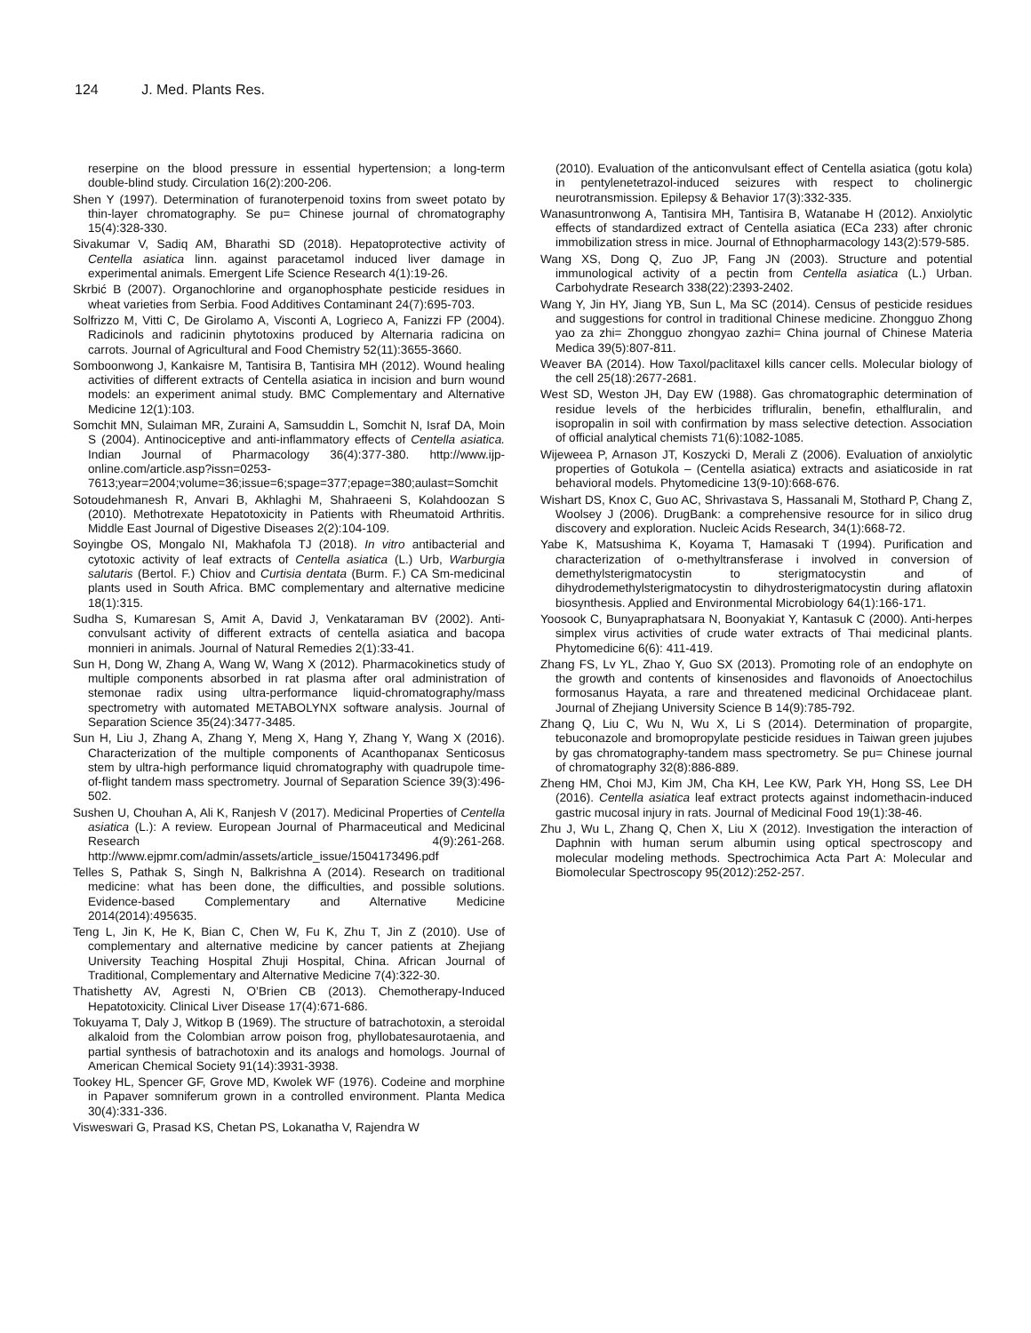124 J. Med. Plants Res.
reserpine on the blood pressure in essential hypertension; a long-term double-blind study. Circulation 16(2):200-206.
Shen Y (1997). Determination of furanoterpenoid toxins from sweet potato by thin-layer chromatography. Se pu= Chinese journal of chromatography 15(4):328-330.
Sivakumar V, Sadiq AM, Bharathi SD (2018). Hepatoprotective activity of Centella asiatica linn. against paracetamol induced liver damage in experimental animals. Emergent Life Science Research 4(1):19-26.
Skrbić B (2007). Organochlorine and organophosphate pesticide residues in wheat varieties from Serbia. Food Additives Contaminant 24(7):695-703.
Solfrizzo M, Vitti C, De Girolamo A, Visconti A, Logrieco A, Fanizzi FP (2004). Radicinols and radicinin phytotoxins produced by Alternaria radicina on carrots. Journal of Agricultural and Food Chemistry 52(11):3655-3660.
Somboonwong J, Kankaisre M, Tantisira B, Tantisira MH (2012). Wound healing activities of different extracts of Centella asiatica in incision and burn wound models: an experiment animal study. BMC Complementary and Alternative Medicine 12(1):103.
Somchit MN, Sulaiman MR, Zuraini A, Samsuddin L, Somchit N, Israf DA, Moin S (2004). Antinociceptive and anti-inflammatory effects of Centella asiatica. Indian Journal of Pharmacology 36(4):377-380. http://www.ijp-online.com/article.asp?issn=0253-7613;year=2004;volume=36;issue=6;spage=377;epage=380;aulast=Somchit
Sotoudehmanesh R, Anvari B, Akhlaghi M, Shahraeeni S, Kolahdoozan S (2010). Methotrexate Hepatotoxicity in Patients with Rheumatoid Arthritis. Middle East Journal of Digestive Diseases 2(2):104-109.
Soyingbe OS, Mongalo NI, Makhafola TJ (2018). In vitro antibacterial and cytotoxic activity of leaf extracts of Centella asiatica (L.) Urb, Warburgia salutaris (Bertol. F.) Chiov and Curtisia dentata (Burm. F.) CA Sm-medicinal plants used in South Africa. BMC complementary and alternative medicine 18(1):315.
Sudha S, Kumaresan S, Amit A, David J, Venkataraman BV (2002). Anti-convulsant activity of different extracts of centella asiatica and bacopa monnieri in animals. Journal of Natural Remedies 2(1):33-41.
Sun H, Dong W, Zhang A, Wang W, Wang X (2012). Pharmacokinetics study of multiple components absorbed in rat plasma after oral administration of stemonae radix using ultra-performance liquid-chromatography/mass spectrometry with automated METABOLYNX software analysis. Journal of Separation Science 35(24):3477-3485.
Sun H, Liu J, Zhang A, Zhang Y, Meng X, Hang Y, Zhang Y, Wang X (2016). Characterization of the multiple components of Acanthopanax Senticosus stem by ultra-high performance liquid chromatography with quadrupole time-of-flight tandem mass spectrometry. Journal of Separation Science 39(3):496-502.
Sushen U, Chouhan A, Ali K, Ranjesh V (2017). Medicinal Properties of Centella asiatica (L.): A review. European Journal of Pharmaceutical and Medicinal Research 4(9):261-268. http://www.ejpmr.com/admin/assets/article_issue/1504173496.pdf
Telles S, Pathak S, Singh N, Balkrishna A (2014). Research on traditional medicine: what has been done, the difficulties, and possible solutions. Evidence-based Complementary and Alternative Medicine 2014(2014):495635.
Teng L, Jin K, He K, Bian C, Chen W, Fu K, Zhu T, Jin Z (2010). Use of complementary and alternative medicine by cancer patients at Zhejiang University Teaching Hospital Zhuji Hospital, China. African Journal of Traditional, Complementary and Alternative Medicine 7(4):322-30.
Thatishetty AV, Agresti N, O’Brien CB (2013). Chemotherapy-Induced Hepatotoxicity. Clinical Liver Disease 17(4):671-686.
Tokuyama T, Daly J, Witkop B (1969). The structure of batrachotoxin, a steroidal alkaloid from the Colombian arrow poison frog, phyllobatesaurotaenia, and partial synthesis of batrachotoxin and its analogs and homologs. Journal of American Chemical Society 91(14):3931-3938.
Tookey HL, Spencer GF, Grove MD, Kwolek WF (1976). Codeine and morphine in Papaver somniferum grown in a controlled environment. Planta Medica 30(4):331-336.
Visweswari G, Prasad KS, Chetan PS, Lokanatha V, Rajendra W
(2010). Evaluation of the anticonvulsant effect of Centella asiatica (gotu kola) in pentylenetetrazol-induced seizures with respect to cholinergic neurotransmission. Epilepsy & Behavior 17(3):332-335.
Wanasuntronwong A, Tantisira MH, Tantisira B, Watanabe H (2012). Anxiolytic effects of standardized extract of Centella asiatica (ECa 233) after chronic immobilization stress in mice. Journal of Ethnopharmacology 143(2):579-585.
Wang XS, Dong Q, Zuo JP, Fang JN (2003). Structure and potential immunological activity of a pectin from Centella asiatica (L.) Urban. Carbohydrate Research 338(22):2393-2402.
Wang Y, Jin HY, Jiang YB, Sun L, Ma SC (2014). Census of pesticide residues and suggestions for control in traditional Chinese medicine. Zhongguo Zhong yao za zhi= Zhongguo zhongyao zazhi= China journal of Chinese Materia Medica 39(5):807-811.
Weaver BA (2014). How Taxol/paclitaxel kills cancer cells. Molecular biology of the cell 25(18):2677-2681.
West SD, Weston JH, Day EW (1988). Gas chromatographic determination of residue levels of the herbicides trifluralin, benefin, ethalfluralin, and isopropalin in soil with confirmation by mass selective detection. Association of official analytical chemists 71(6):1082-1085.
Wijeweea P, Arnason JT, Koszycki D, Merali Z (2006). Evaluation of anxiolytic properties of Gotukola – (Centella asiatica) extracts and asiaticoside in rat behavioral models. Phytomedicine 13(9-10):668-676.
Wishart DS, Knox C, Guo AC, Shrivastava S, Hassanali M, Stothard P, Chang Z, Woolsey J (2006). DrugBank: a comprehensive resource for in silico drug discovery and exploration. Nucleic Acids Research, 34(1):668-72.
Yabe K, Matsushima K, Koyama T, Hamasaki T (1994). Purification and characterization of o-methyltransferase i involved in conversion of demethylsterigmatocystin to sterigmatocystin and of dihydrodemethylsterigmatocystin to dihydrosterigmatocystin during aflatoxin biosynthesis. Applied and Environmental Microbiology 64(1):166-171.
Yoosook C, Bunyapraphatsara N, Boonyakiat Y, Kantasuk C (2000). Anti-herpes simplex virus activities of crude water extracts of Thai medicinal plants. Phytomedicine 6(6): 411-419.
Zhang FS, Lv YL, Zhao Y, Guo SX (2013). Promoting role of an endophyte on the growth and contents of kinsenosides and flavonoids of Anoectochilus formosanus Hayata, a rare and threatened medicinal Orchidaceae plant. Journal of Zhejiang University Science B 14(9):785-792.
Zhang Q, Liu C, Wu N, Wu X, Li S (2014). Determination of propargite, tebuconazole and bromopropylate pesticide residues in Taiwan green jujubes by gas chromatography-tandem mass spectrometry. Se pu= Chinese journal of chromatography 32(8):886-889.
Zheng HM, Choi MJ, Kim JM, Cha KH, Lee KW, Park YH, Hong SS, Lee DH (2016). Centella asiatica leaf extract protects against indomethacin-induced gastric mucosal injury in rats. Journal of Medicinal Food 19(1):38-46.
Zhu J, Wu L, Zhang Q, Chen X, Liu X (2012). Investigation the interaction of Daphnin with human serum albumin using optical spectroscopy and molecular modeling methods. Spectrochimica Acta Part A: Molecular and Biomolecular Spectroscopy 95(2012):252-257.